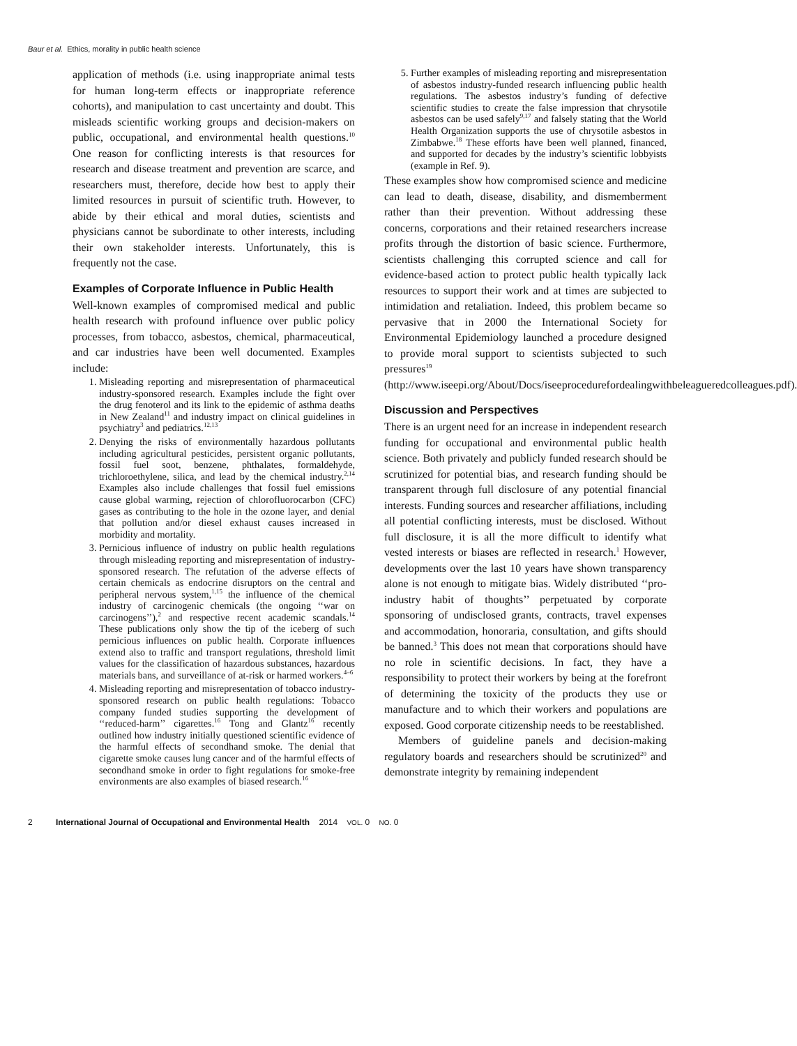Baur et al. Ethics, morality in public health science
application of methods (i.e. using inappropriate animal tests for human long-term effects or inappropriate reference cohorts), and manipulation to cast uncertainty and doubt. This misleads scientific working groups and decision-makers on public, occupational, and environmental health questions.<sup>10</sup> One reason for conflicting interests is that resources for research and disease treatment and prevention are scarce, and researchers must, therefore, decide how best to apply their limited resources in pursuit of scientific truth. However, to abide by their ethical and moral duties, scientists and physicians cannot be subordinate to other interests, including their own stakeholder interests. Unfortunately, this is frequently not the case.
Examples of Corporate Influence in Public Health
Well-known examples of compromised medical and public health research with profound influence over public policy processes, from tobacco, asbestos, chemical, pharmaceutical, and car industries have been well documented. Examples include:
1. Misleading reporting and misrepresentation of pharmaceutical industry-sponsored research. Examples include the fight over the drug fenoterol and its link to the epidemic of asthma deaths in New Zealand<sup>11</sup> and industry impact on clinical guidelines in psychiatry<sup>3</sup> and pediatrics.<sup>12,13</sup>
2. Denying the risks of environmentally hazardous pollutants including agricultural pesticides, persistent organic pollutants, fossil fuel soot, benzene, phthalates, formaldehyde, trichloroethylene, silica, and lead by the chemical industry.<sup>2,14</sup> Examples also include challenges that fossil fuel emissions cause global warming, rejection of chlorofluorocarbon (CFC) gases as contributing to the hole in the ozone layer, and denial that pollution and/or diesel exhaust causes increased in morbidity and mortality.
3. Pernicious influence of industry on public health regulations through misleading reporting and misrepresentation of industry-sponsored research. The refutation of the adverse effects of certain chemicals as endocrine disruptors on the central and peripheral nervous system,<sup>1,15</sup> the influence of the chemical industry of carcinogenic chemicals (the ongoing ‘‘war on carcinogens’’),<sup>2</sup> and respective recent academic scandals.<sup>14</sup> These publications only show the tip of the iceberg of such pernicious influences on public health. Corporate influences extend also to traffic and transport regulations, threshold limit values for the classification of hazardous substances, hazardous materials bans, and surveillance of at-risk or harmed workers.<sup>4–6</sup>
4. Misleading reporting and misrepresentation of tobacco industry-sponsored research on public health regulations: Tobacco company funded studies supporting the development of ‘‘reduced-harm’’ cigarettes.<sup>16</sup> Tong and Glantz<sup>16</sup> recently outlined how industry initially questioned scientific evidence of the harmful effects of secondhand smoke. The denial that cigarette smoke causes lung cancer and of the harmful effects of secondhand smoke in order to fight regulations for smoke-free environments are also examples of biased research.<sup>16</sup>
5. Further examples of misleading reporting and misrepresentation of asbestos industry-funded research influencing public health regulations. The asbestos industry’s funding of defective scientific studies to create the false impression that chrysotile asbestos can be used safely<sup>9,17</sup> and falsely stating that the World Health Organization supports the use of chrysotile asbestos in Zimbabwe.<sup>18</sup> These efforts have been well planned, financed, and supported for decades by the industry’s scientific lobbyists (example in Ref. 9).
These examples show how compromised science and medicine can lead to death, disease, disability, and dismemberment rather than their prevention. Without addressing these concerns, corporations and their retained researchers increase profits through the distortion of basic science. Furthermore, scientists challenging this corrupted science and call for evidence-based action to protect public health typically lack resources to support their work and at times are subjected to intimidation and retaliation. Indeed, this problem became so pervasive that in 2000 the International Society for Environmental Epidemiology launched a procedure designed to provide moral support to scientists subjected to such pressures<sup>19</sup> (http://www.iseepi.org/About/Docs/iseeprocedurefordealingwithbeleagueredcolleagues.pdf).
Discussion and Perspectives
There is an urgent need for an increase in independent research funding for occupational and environmental public health science. Both privately and publicly funded research should be scrutinized for potential bias, and research funding should be transparent through full disclosure of any potential financial interests. Funding sources and researcher affiliations, including all potential conflicting interests, must be disclosed. Without full disclosure, it is all the more difficult to identify what vested interests or biases are reflected in research.<sup>1</sup> However, developments over the last 10 years have shown transparency alone is not enough to mitigate bias. Widely distributed ‘‘pro-industry habit of thoughts’’ perpetuated by corporate sponsoring of undisclosed grants, contracts, travel expenses and accommodation, honoraria, consultation, and gifts should be banned.<sup>3</sup> This does not mean that corporations should have no role in scientific decisions. In fact, they have a responsibility to protect their workers by being at the forefront of determining the toxicity of the products they use or manufacture and to which their workers and populations are exposed. Good corporate citizenship needs to be reestablished.
Members of guideline panels and decision-making regulatory boards and researchers should be scrutinized<sup>20</sup> and demonstrate integrity by remaining independent
2 International Journal of Occupational and Environmental Health 2014 VOL. 0 NO. 0